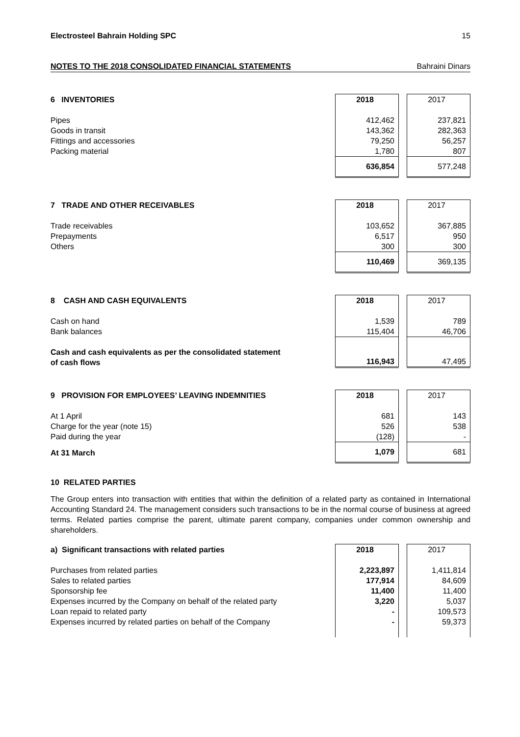Electrosteel Bahrain Holding SPC 15
NOTES TO THE 2018 CONSOLIDATED FINANCIAL STATEMENTS Bahraini Dinars
| 6 INVENTORIES | 2018 | | 2017 |
| Pipes | 412,462 | | 237,821 |
| Goods in transit | 143,362 | | 282,363 |
| Fittings and accessories | 79,250 | | 56,257 |
| Packing material | 1,780 | | 807 |
| | 636,854 | | 577,248 |
| 7 TRADE AND OTHER RECEIVABLES | 2018 | | 2017 |
| Trade receivables | 103,652 | | 367,885 |
| Prepayments | 6,517 | | 950 |
| Others | 300 | | 300 |
| | 110,469 | | 369,135 |
| 8 CASH AND CASH EQUIVALENTS | 2018 | | 2017 |
| Cash on hand | 1,539 | | 789 |
| Bank balances | 115,404 | | 46,706 |
| Cash and cash equivalents as per the consolidated statement of cash flows | 116,943 | | 47,495 |
| 9 PROVISION FOR EMPLOYEES’ LEAVING INDEMNITIES | 2018 | | 2017 |
| At 1 April | 681 | | 143 |
| Charge for the year (note 15) | 526 | | 538 |
| Paid during the year | (128) | | - |
| At 31 March | 1,079 | | 681 |
10 RELATED PARTIES
The Group enters into transaction with entities that within the definition of a related party as contained in International Accounting Standard 24. The management considers such transactions to be in the normal course of business at agreed terms. Related parties comprise the parent, ultimate parent company, companies under common ownership and shareholders.
| a) Significant transactions with related parties | 2018 | | 2017 |
| Purchases from related parties | 2,223,897 | | 1,411,814 |
| Sales to related parties | 177,914 | | 84,609 |
| Sponsorship fee | 11,400 | | 11,400 |
| Expenses incurred by the Company on behalf of the related party | 3,220 | | 5,037 |
| Loan repaid to related party | - | | 109,573 |
| Expenses incurred by related parties on behalf of the Company | - | | 59,373 |